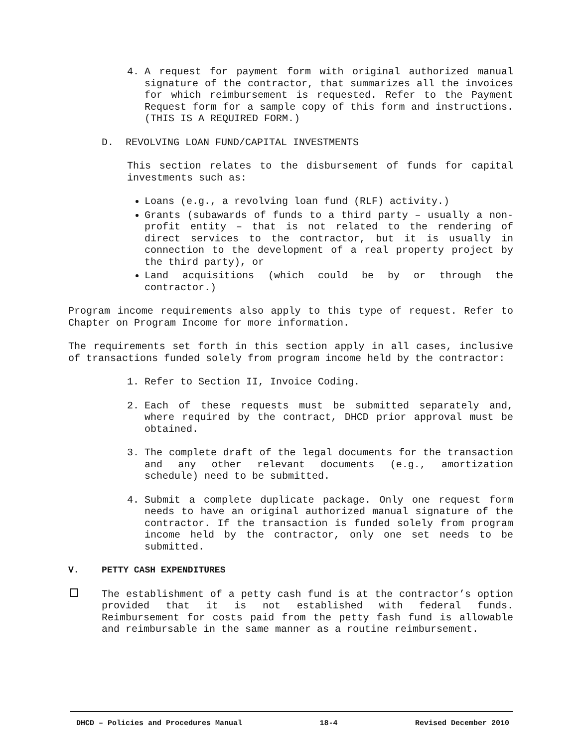4. A request for payment form with original authorized manual signature of the contractor, that summarizes all the invoices for which reimbursement is requested. Refer to the Payment Request form for a sample copy of this form and instructions. (THIS IS A REQUIRED FORM.)
D. REVOLVING LOAN FUND/CAPITAL INVESTMENTS
This section relates to the disbursement of funds for capital investments such as:
Loans (e.g., a revolving loan fund (RLF) activity.)
Grants (subawards of funds to a third party – usually a non-profit entity – that is not related to the rendering of direct services to the contractor, but it is usually in connection to the development of a real property project by the third party), or
Land acquisitions (which could be by or through the contractor.)
Program income requirements also apply to this type of request. Refer to Chapter on Program Income for more information.
The requirements set forth in this section apply in all cases, inclusive of transactions funded solely from program income held by the contractor:
1. Refer to Section II, Invoice Coding.
2. Each of these requests must be submitted separately and, where required by the contract, DHCD prior approval must be obtained.
3. The complete draft of the legal documents for the transaction and any other relevant documents (e.g., amortization schedule) need to be submitted.
4. Submit a complete duplicate package. Only one request form needs to have an original authorized manual signature of the contractor. If the transaction is funded solely from program income held by the contractor, only one set needs to be submitted.
V. PETTY CASH EXPENDITURES
The establishment of a petty cash fund is at the contractor’s option provided that it is not established with federal funds. Reimbursement for costs paid from the petty fash fund is allowable and reimbursable in the same manner as a routine reimbursement.
DHCD – Policies and Procedures Manual 18-4 Revised December 2010